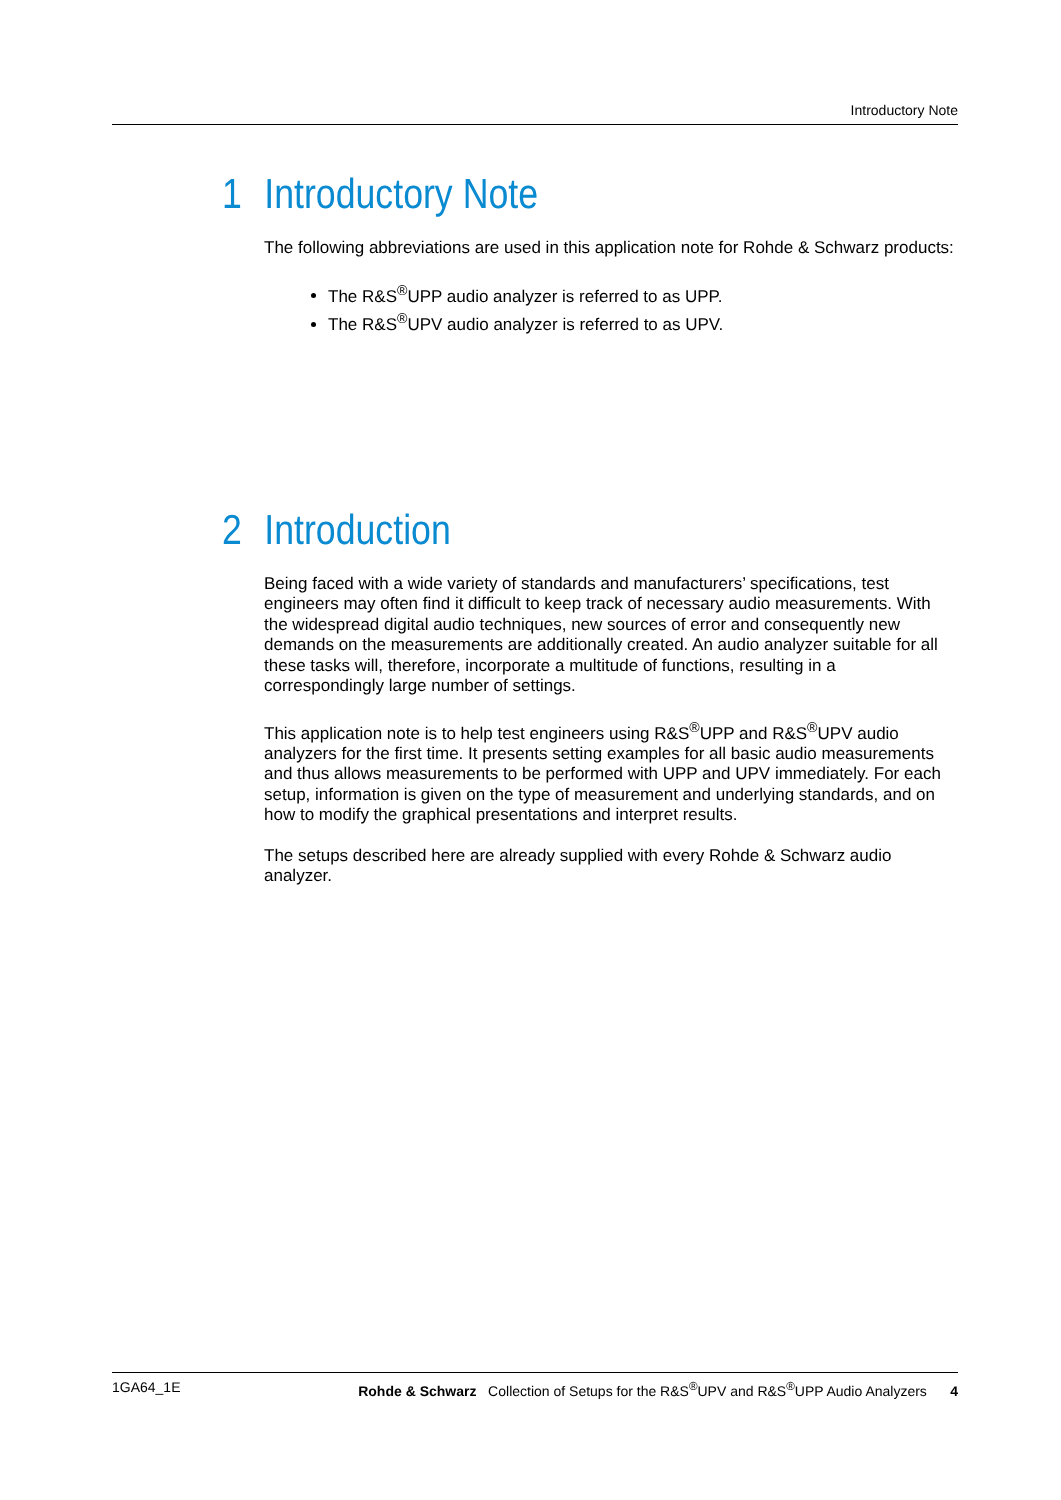Introductory Note
1 Introductory Note
The following abbreviations are used in this application note for Rohde & Schwarz products:
The R&S<sup>®</sup>UPP audio analyzer is referred to as UPP.
The R&S<sup>®</sup>UPV audio analyzer is referred to as UPV.
2 Introduction
Being faced with a wide variety of standards and manufacturers’ specifications, test engineers may often find it difficult to keep track of necessary audio measurements. With the widespread digital audio techniques, new sources of error and consequently new demands on the measurements are additionally created. An audio analyzer suitable for all these tasks will, therefore, incorporate a multitude of functions, resulting in a correspondingly large number of settings.
This application note is to help test engineers using R&S<sup>®</sup>UPP and R&S<sup>®</sup>UPV audio analyzers for the first time. It presents setting examples for all basic audio measurements and thus allows measurements to be performed with UPP and UPV immediately. For each setup, information is given on the type of measurement and underlying standards, and on how to modify the graphical presentations and interpret results.
The setups described here are already supplied with every Rohde & Schwarz audio analyzer.
1GA64_1E Rohde & Schwarz Collection of Setups for the R&S<sup>®</sup>UPV and R&S<sup>®</sup>UPP Audio Analyzers 4